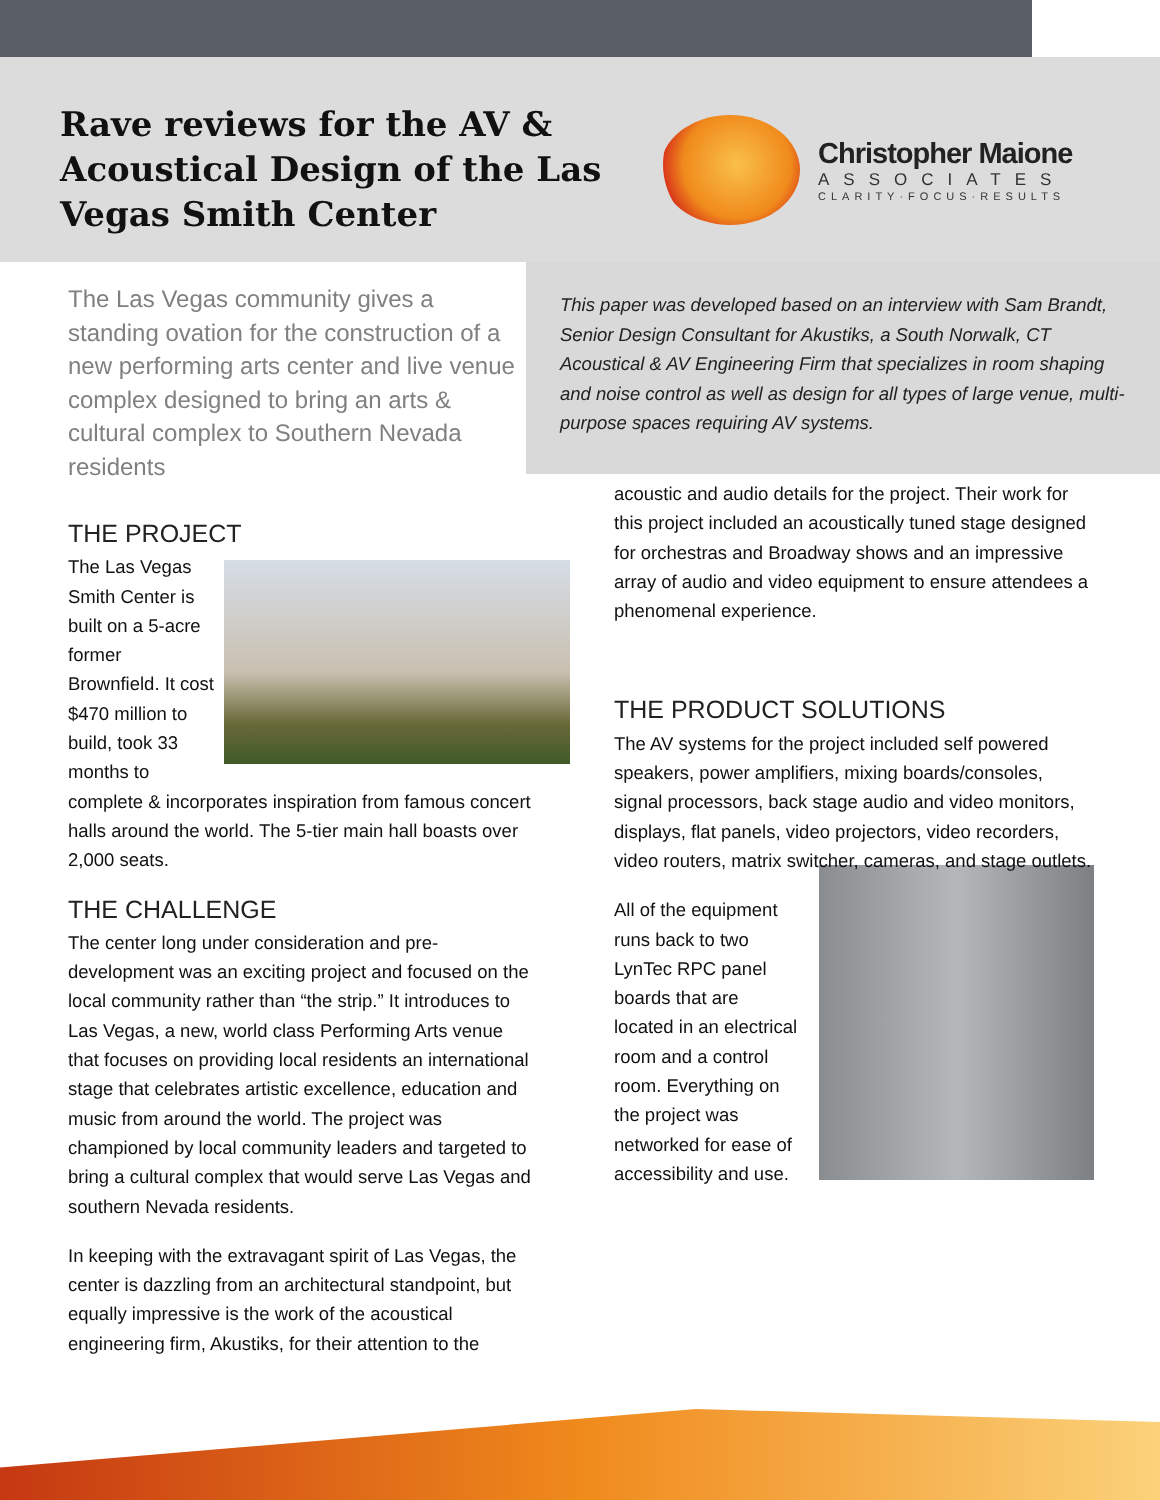Rave reviews for the AV & Acoustical Design of the Las Vegas Smith Center
Christopher Maione
ASSOCIATES
CLARITY·FOCUS·RESULTS
The Las Vegas community gives a standing ovation for the construction of a new performing arts center and live venue complex designed to bring an arts & cultural complex to Southern Nevada residents
This paper was developed based on an interview with Sam Brandt, Senior Design Consultant for Akustiks, a South Norwalk, CT Acoustical & AV Engineering Firm that specializes in room shaping and noise control as well as design for all types of large venue, multi-purpose spaces requiring AV systems.
THE PROJECT
The Las Vegas Smith Center is built on a 5-acre former Brownfield. It cost $470 million to build, took 33 months to complete & incorporates inspiration from famous concert halls around the world. The 5-tier main hall boasts over 2,000 seats.
THE CHALLENGE
The center long under consideration and pre-development was an exciting project and focused on the local community rather than “the strip.” It introduces to Las Vegas, a new, world class Performing Arts venue that focuses on providing local residents an international stage that celebrates artistic excellence, education and music from around the world. The project was championed by local community leaders and targeted to bring a cultural complex that would serve Las Vegas and southern Nevada residents.
In keeping with the extravagant spirit of Las Vegas, the center is dazzling from an architectural standpoint, but equally impressive is the work of the acoustical engineering firm, Akustiks, for their attention to the
acoustic and audio details for the project. Their work for this project included an acoustically tuned stage designed for orchestras and Broadway shows and an impressive array of audio and video equipment to ensure attendees a phenomenal experience.
THE PRODUCT SOLUTIONS
The AV systems for the project included self powered speakers, power amplifiers, mixing boards/consoles, signal processors, back stage audio and video monitors, displays, flat panels, video projectors, video recorders, video routers, matrix switcher, cameras, and stage outlets.
All of the equipment runs back to two LynTec RPC panel boards that are located in an electrical room and a control room. Everything on the project was networked for ease of accessibility and use.